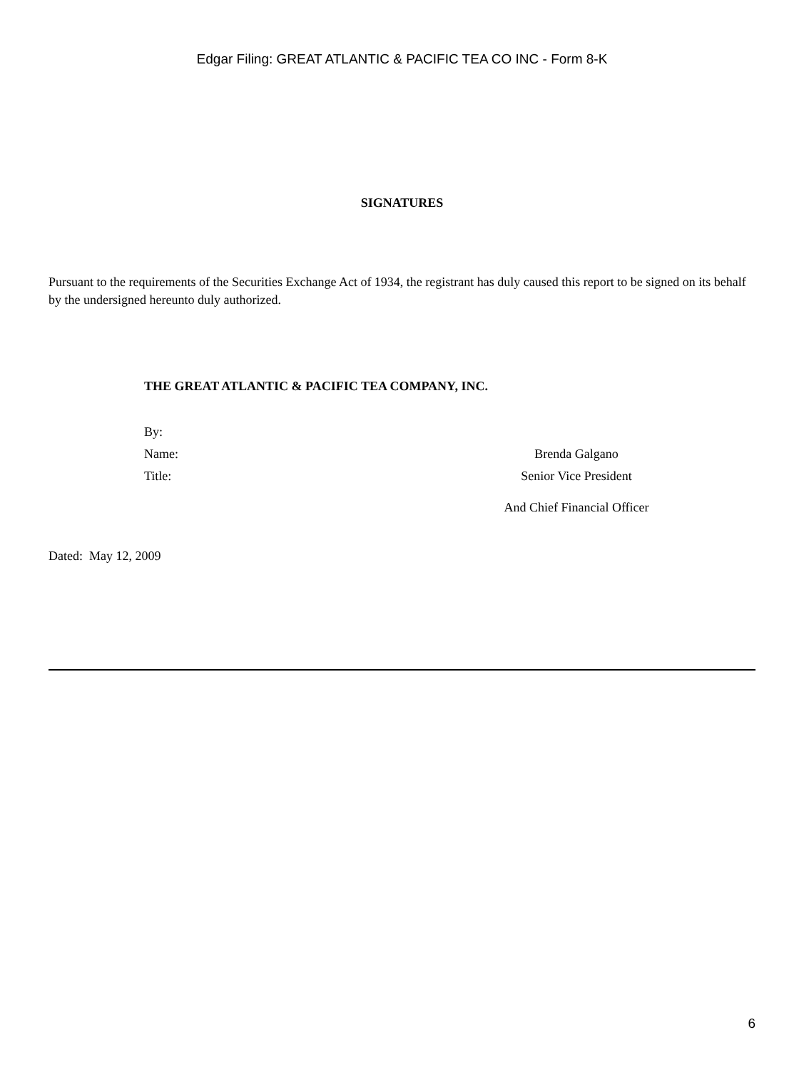Edgar Filing: GREAT ATLANTIC & PACIFIC TEA CO INC - Form 8-K
SIGNATURES
Pursuant to the requirements of the Securities Exchange Act of 1934, the registrant has duly caused this report to be signed on its behalf by the undersigned hereunto duly authorized.
THE GREAT ATLANTIC & PACIFIC TEA COMPANY, INC.
| By: | |
| Name: | Brenda Galgano |
| Title: | Senior Vice President |
| | And Chief Financial Officer |
Dated: May 12, 2009
6